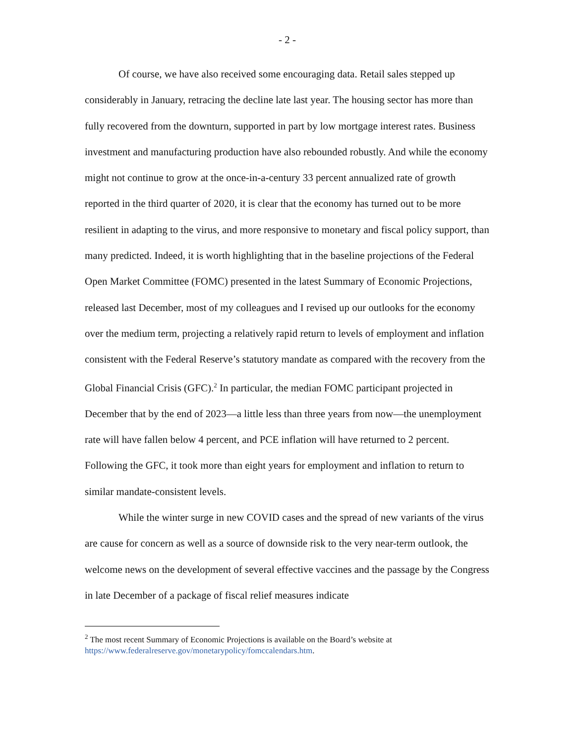- 2 -
Of course, we have also received some encouraging data. Retail sales stepped up considerably in January, retracing the decline late last year. The housing sector has more than fully recovered from the downturn, supported in part by low mortgage interest rates. Business investment and manufacturing production have also rebounded robustly. And while the economy might not continue to grow at the once-in-a-century 33 percent annualized rate of growth reported in the third quarter of 2020, it is clear that the economy has turned out to be more resilient in adapting to the virus, and more responsive to monetary and fiscal policy support, than many predicted. Indeed, it is worth highlighting that in the baseline projections of the Federal Open Market Committee (FOMC) presented in the latest Summary of Economic Projections, released last December, most of my colleagues and I revised up our outlooks for the economy over the medium term, projecting a relatively rapid return to levels of employment and inflation consistent with the Federal Reserve’s statutory mandate as compared with the recovery from the Global Financial Crisis (GFC).<sup>2</sup> In particular, the median FOMC participant projected in December that by the end of 2023—a little less than three years from now—the unemployment rate will have fallen below 4 percent, and PCE inflation will have returned to 2 percent. Following the GFC, it took more than eight years for employment and inflation to return to similar mandate-consistent levels.
While the winter surge in new COVID cases and the spread of new variants of the virus are cause for concern as well as a source of downside risk to the very near-term outlook, the welcome news on the development of several effective vaccines and the passage by the Congress in late December of a package of fiscal relief measures indicate
<sup>2</sup> The most recent Summary of Economic Projections is available on the Board’s website at https://www.federalreserve.gov/monetarypolicy/fomccalendars.htm.